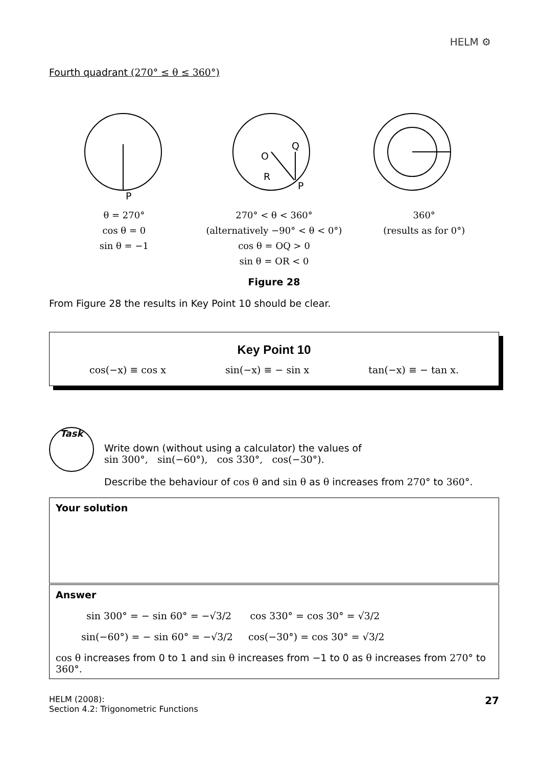HELM ⚙
Fourth quadrant (270° ≤ θ ≤ 360°)
P
O
Q
R
P
θ = 270°
cos θ = 0
sin θ = −1
270° < θ < 360°
(alternatively −90° < θ < 0°)
cos θ = OQ > 0
sin θ = OR < 0
360°
(results as for 0°)
Figure 28
From Figure 28 the results in Key Point 10 should be clear.
Key Point 10
cos(−x) ≡ cos x sin(−x) ≡ − sin x tan(−x) ≡ − tan x.
Task
Write down (without using a calculator) the values of
sin 300°, sin(−60°), cos 330°, cos(−30°).
Describe the behaviour of cos θ and sin θ as θ increases from 270° to 360°.
Your solution
Answer
sin 300° = − sin 60° = −√3/2 cos 330° = cos 30° = √3/2
sin(−60°) = − sin 60° = −√3/2 cos(−30°) = cos 30° = √3/2
cos θ increases from 0 to 1 and sin θ increases from −1 to 0 as θ increases from 270° to 360°.
HELM (2008):
Section 4.2: Trigonometric Functions
27